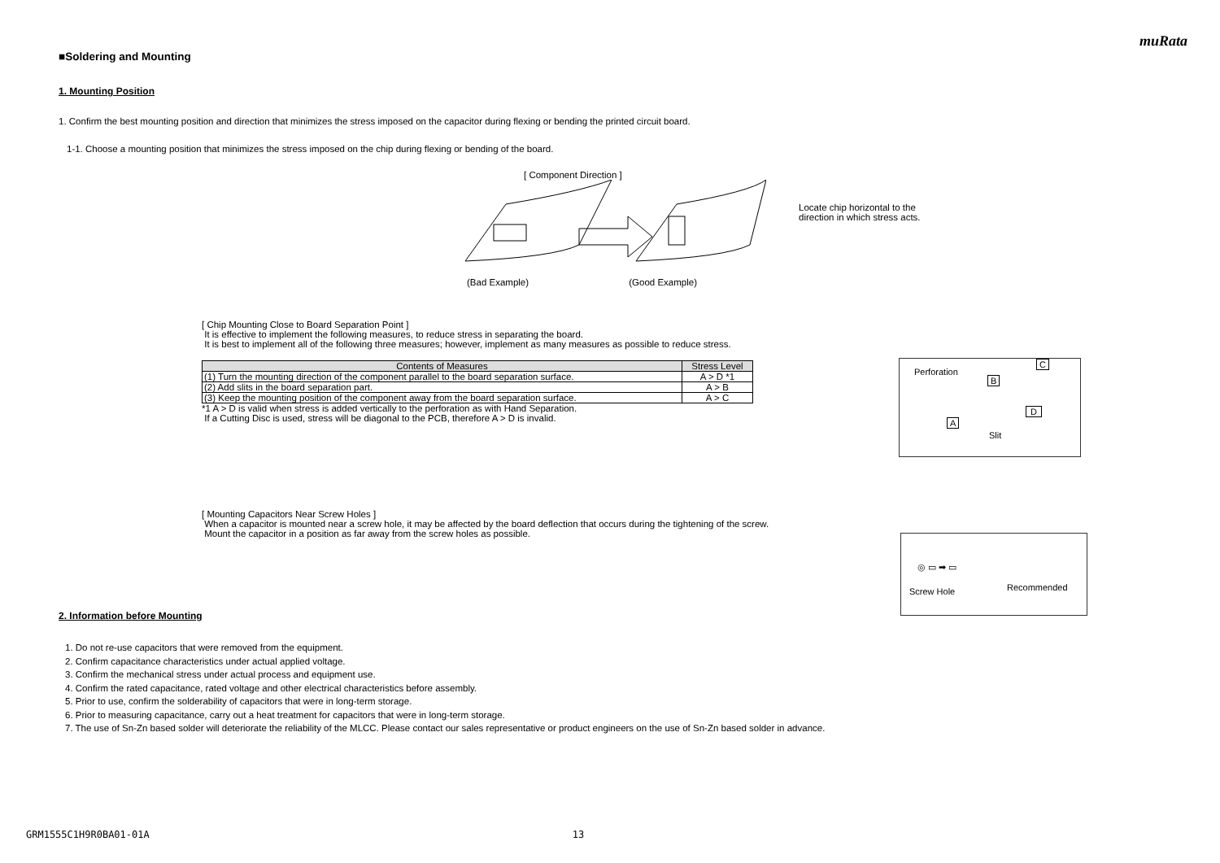muRata
■Soldering and Mounting
1. Mounting Position
1. Confirm the best mounting position and direction that minimizes the stress imposed on the capacitor during flexing or bending the printed circuit board.
1-1. Choose a mounting position that minimizes the stress imposed on the chip during flexing or bending of the board.
[ Component Direction ]
(Bad Example) (Good Example)
Locate chip horizontal to the
direction in which stress acts.
[ Chip Mounting Close to Board Separation Point ]
It is effective to implement the following measures, to reduce stress in separating the board.
It is best to implement all of the following three measures; however, implement as many measures as possible to reduce stress.
| Contents of Measures | Stress Level |
| --- | --- |
| (1) Turn the mounting direction of the component parallel to the board separation surface. | A > D *1 |
| (2) Add slits in the board separation part. | A > B |
| (3) Keep the mounting position of the component away from the board separation surface. | A > C |
*1 A > D is valid when stress is added vertically to the perforation as with Hand Separation.
If a Cutting Disc is used, stress will be diagonal to the PCB, therefore A > D is invalid.
[ Mounting Capacitors Near Screw Holes ]
When a capacitor is mounted near a screw hole, it may be affected by the board deflection that occurs during the tightening of the screw.
Mount the capacitor in a position as far away from the screw holes as possible.
2. Information before Mounting
1. Do not re-use capacitors that were removed from the equipment.
2. Confirm capacitance characteristics under actual applied voltage.
3. Confirm the mechanical stress under actual process and equipment use.
4. Confirm the rated capacitance, rated voltage and other electrical characteristics before assembly.
5. Prior to use, confirm the solderability of capacitors that were in long-term storage.
6. Prior to measuring capacitance, carry out a heat treatment for capacitors that were in long-term storage.
7. The use of Sn-Zn based solder will deteriorate the reliability of the MLCC. Please contact our sales representative or product engineers on the use of Sn-Zn based solder in advance.
Perforation
B
C
A
D
Slit
Screw Hole Recommended
◎ ▭ ➡ ▭
GRM1555C1H9R0BA01-01A 13